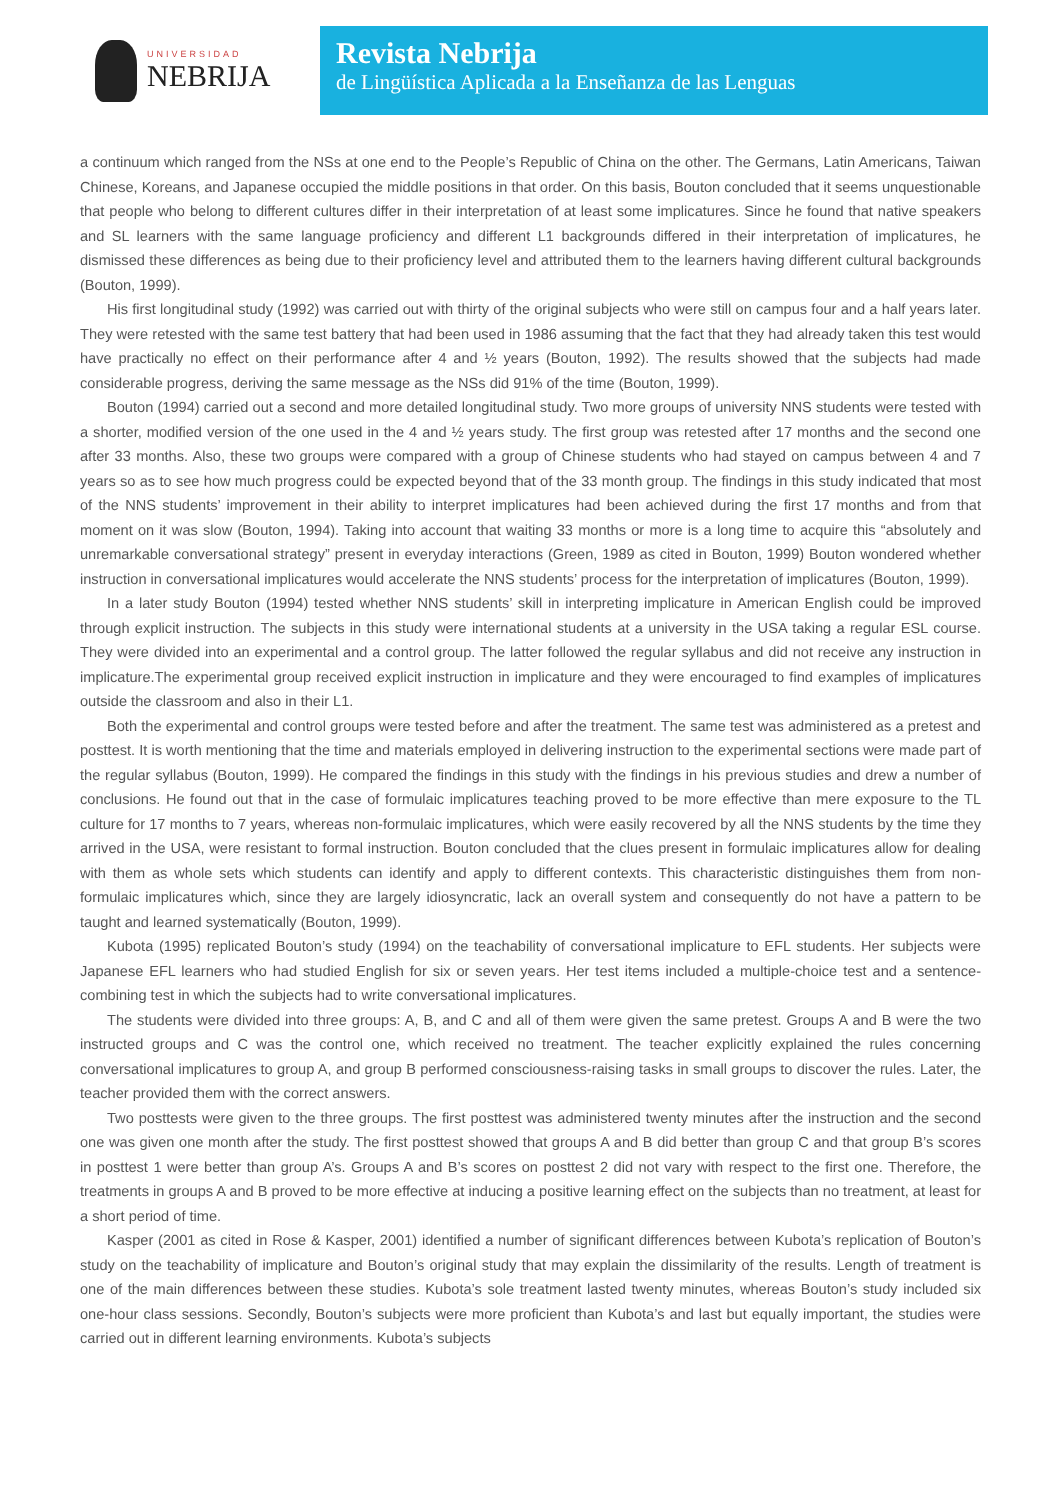UNIVERSIDAD
NEBRIJA
Revista Nebrija
de Lingüística Aplicada a la Enseñanza de las Lenguas
a continuum which ranged from the NSs at one end to the People’s Republic of China on the other. The Germans, Latin Americans, Taiwan Chinese, Koreans, and Japanese occupied the middle positions in that order. On this basis, Bouton concluded that it seems unquestionable that people who belong to different cultures differ in their interpretation of at least some implicatures. Since he found that native speakers and SL learners with the same language proficiency and different L1 backgrounds differed in their interpretation of implicatures, he dismissed these differences as being due to their proficiency level and attributed them to the learners having different cultural backgrounds (Bouton, 1999).
His first longitudinal study (1992) was carried out with thirty of the original subjects who were still on campus four and a half years later. They were retested with the same test battery that had been used in 1986 assuming that the fact that they had already taken this test would have practically no effect on their performance after 4 and ½ years (Bouton, 1992). The results showed that the subjects had made considerable progress, deriving the same message as the NSs did 91% of the time (Bouton, 1999).
Bouton (1994) carried out a second and more detailed longitudinal study. Two more groups of university NNS students were tested with a shorter, modified version of the one used in the 4 and ½ years study. The first group was retested after 17 months and the second one after 33 months. Also, these two groups were compared with a group of Chinese students who had stayed on campus between 4 and 7 years so as to see how much progress could be expected beyond that of the 33 month group. The findings in this study indicated that most of the NNS students’ improvement in their ability to interpret implicatures had been achieved during the first 17 months and from that moment on it was slow (Bouton, 1994). Taking into account that waiting 33 months or more is a long time to acquire this “absolutely and unremarkable conversational strategy” present in everyday interactions (Green, 1989 as cited in Bouton, 1999) Bouton wondered whether instruction in conversational implicatures would accelerate the NNS students’ process for the interpretation of implicatures (Bouton, 1999).
In a later study Bouton (1994) tested whether NNS students’ skill in interpreting implicature in American English could be improved through explicit instruction. The subjects in this study were international students at a university in the USA taking a regular ESL course. They were divided into an experimental and a control group. The latter followed the regular syllabus and did not receive any instruction in implicature.The experimental group received explicit instruction in implicature and they were encouraged to find examples of implicatures outside the classroom and also in their L1.
Both the experimental and control groups were tested before and after the treatment. The same test was administered as a pretest and posttest. It is worth mentioning that the time and materials employed in delivering instruction to the experimental sections were made part of the regular syllabus (Bouton, 1999). He compared the findings in this study with the findings in his previous studies and drew a number of conclusions. He found out that in the case of formulaic implicatures teaching proved to be more effective than mere exposure to the TL culture for 17 months to 7 years, whereas non-formulaic implicatures, which were easily recovered by all the NNS students by the time they arrived in the USA, were resistant to formal instruction. Bouton concluded that the clues present in formulaic implicatures allow for dealing with them as whole sets which students can identify and apply to different contexts. This characteristic distinguishes them from non-formulaic implicatures which, since they are largely idiosyncratic, lack an overall system and consequently do not have a pattern to be taught and learned systematically (Bouton, 1999).
Kubota (1995) replicated Bouton’s study (1994) on the teachability of conversational implicature to EFL students. Her subjects were Japanese EFL learners who had studied English for six or seven years. Her test items included a multiple-choice test and a sentence-combining test in which the subjects had to write conversational implicatures.
The students were divided into three groups: A, B, and C and all of them were given the same pretest. Groups A and B were the two instructed groups and C was the control one, which received no treatment. The teacher explicitly explained the rules concerning conversational implicatures to group A, and group B performed consciousness-raising tasks in small groups to discover the rules. Later, the teacher provided them with the correct answers.
Two posttests were given to the three groups. The first posttest was administered twenty minutes after the instruction and the second one was given one month after the study. The first posttest showed that groups A and B did better than group C and that group B’s scores in posttest 1 were better than group A’s. Groups A and B’s scores on posttest 2 did not vary with respect to the first one. Therefore, the treatments in groups A and B proved to be more effective at inducing a positive learning effect on the subjects than no treatment, at least for a short period of time.
Kasper (2001 as cited in Rose & Kasper, 2001) identified a number of significant differences between Kubota’s replication of Bouton’s study on the teachability of implicature and Bouton’s original study that may explain the dissimilarity of the results. Length of treatment is one of the main differences between these studies. Kubota’s sole treatment lasted twenty minutes, whereas Bouton’s study included six one-hour class sessions. Secondly, Bouton’s subjects were more proficient than Kubota’s and last but equally important, the studies were carried out in different learning environments. Kubota’s subjects